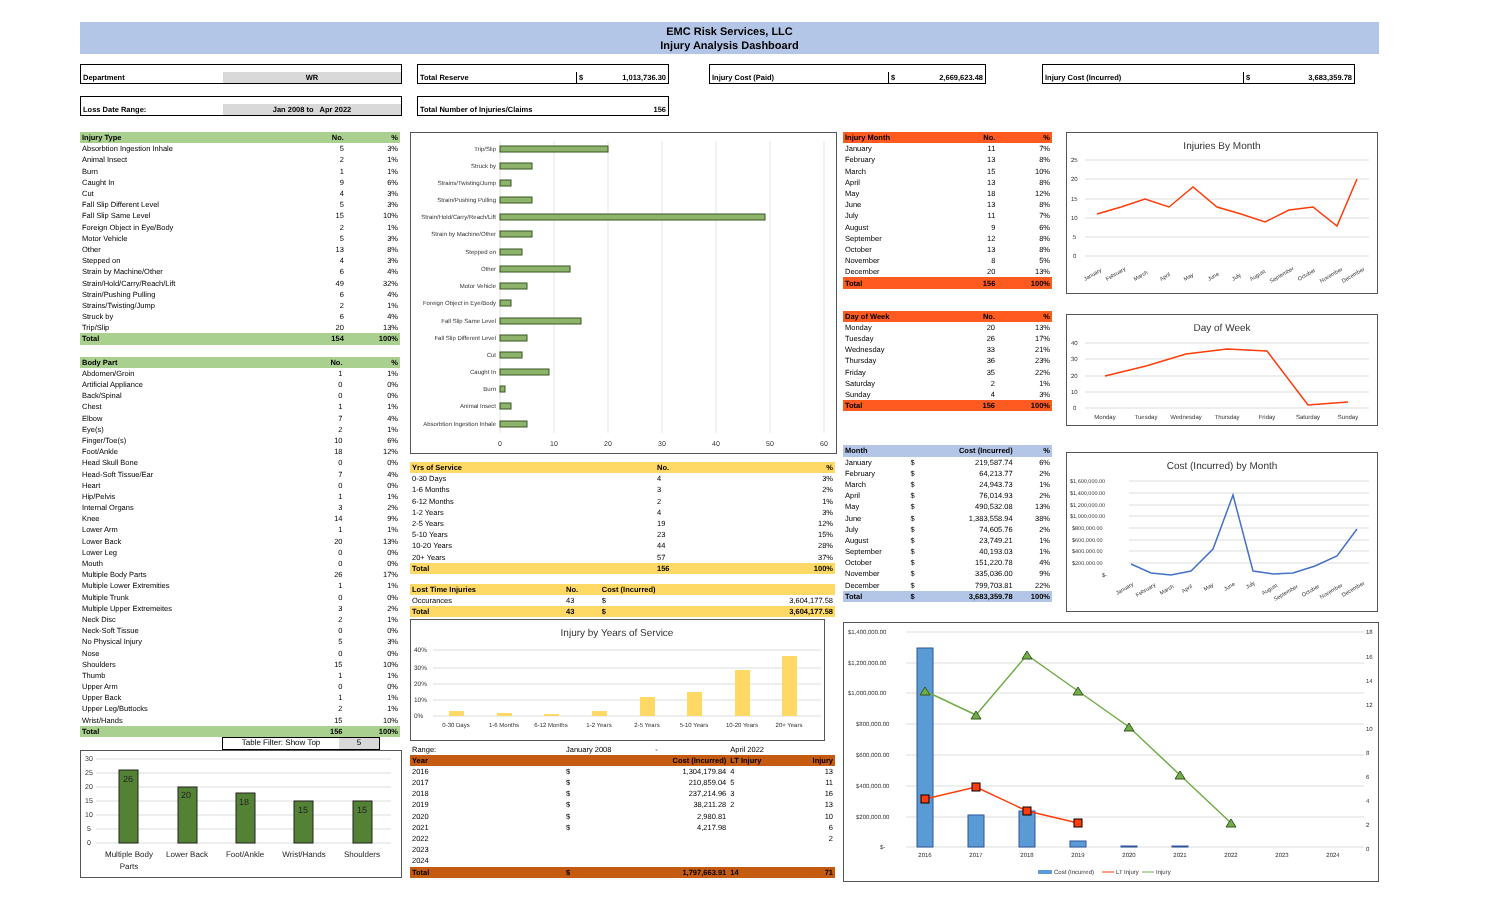EMC Risk Services, LLC
Injury Analysis Dashboard
Department
WR
Total Reserve
$
1,013,736.30
Injury Cost (Paid)
$
2,669,623.48
Injury Cost (Incurred)
$
3,683,359.78
Loss Date Range:
Jan 2008 to Apr 2022
Total Number of Injuries/Claims
156
| Injury Type | No. | % |
| --- | --- | --- |
| Absorbtion Ingestion Inhale | 5 | 3% |
| Animal Insect | 2 | 1% |
| Burn | 1 | 1% |
| Caught In | 9 | 6% |
| Cut | 4 | 3% |
| Fall Slip Different Level | 5 | 3% |
| Fall Slip Same Level | 15 | 10% |
| Foreign Object in Eye/Body | 2 | 1% |
| Motor Vehicle | 5 | 3% |
| Other | 13 | 8% |
| Stepped on | 4 | 3% |
| Strain by Machine/Other | 6 | 4% |
| Strain/Hold/Carry/Reach/Lift | 49 | 32% |
| Strain/Pushing Pulling | 6 | 4% |
| Strains/Twisting/Jump | 2 | 1% |
| Struck by | 6 | 4% |
| Trip/Slip | 20 | 13% |
| Total | 154 | 100% |
| Body Part | No. | % |
| --- | --- | --- |
| Abdomen/Groin | 1 | 1% |
| Artificial Appliance | 0 | 0% |
| Back/Spinal | 0 | 0% |
| Chest | 1 | 1% |
| Elbow | 7 | 4% |
| Eye(s) | 2 | 1% |
| Finger/Toe(s) | 10 | 6% |
| Foot/Ankle | 18 | 12% |
| Head Skull Bone | 0 | 0% |
| Head-Soft Tissue/Ear | 7 | 4% |
| Heart | 0 | 0% |
| Hip/Pelvis | 1 | 1% |
| Internal Organs | 3 | 2% |
| Knee | 14 | 9% |
| Lower Arm | 1 | 1% |
| Lower Back | 20 | 13% |
| Lower Leg | 0 | 0% |
| Mouth | 0 | 0% |
| Multiple Body Parts | 26 | 17% |
| Multiple Lower Extremities | 1 | 1% |
| Multiple Trunk | 0 | 0% |
| Multiple Upper Extremeites | 3 | 2% |
| Neck Disc | 2 | 1% |
| Neck-Soft Tissue | 0 | 0% |
| No Physical Injury | 5 | 3% |
| Nose | 0 | 0% |
| Shoulders | 15 | 10% |
| Thumb | 1 | 1% |
| Upper Arm | 0 | 0% |
| Upper Back | 1 | 1% |
| Upper Leg/Buttocks | 2 | 1% |
| Wrist/Hands | 15 | 10% |
| Total | 156 | 100% |
Table Filter: Show Top 5
30
25
20
15
10
5
0
26
20
18
15
15
Multiple Body
Parts
Lower Back
Foot/Ankle
Wrist/Hands
Shoulders
Trip/Slip
Struck by
Strains/Twisting/Jump
Strain/Pushing Pulling
Strain/Hold/Carry/Reach/Lift
Strain by Machine/Other
Stepped on
Other
Motor Vehicle
Foreign Object in Eye/Body
Fall Slip Same Level
Fall Slip Different Level
Cut
Caught In
Burn
Animal Insect
Absorbtion Ingestion Inhale
0
10
20
30
40
50
60
| Yrs of Service | No. | % |
| --- | --- | --- |
| 0-30 Days | 4 | 3% |
| 1-6 Months | 3 | 2% |
| 6-12 Months | 2 | 1% |
| 1-2 Years | 4 | 3% |
| 2-5 Years | 19 | 12% |
| 5-10 Years | 23 | 15% |
| 10-20 Years | 44 | 28% |
| 20+ Years | 57 | 37% |
| Total | 156 | 100% |
| Lost Time Injuries | No. | Cost (Incurred) | |
| --- | --- | --- | --- |
| Occurances | 43 | $ | 3,604,177.58 |
| Total | 43 | $ | 3,604,177.58 |
Injury by Years of Service
40%
30%
20%
10%
0%
0-30 Days
1-6 Months
6-12 Months
1-2 Years
2-5 Years
5-10 Years
10-20 Years
20+ Years
| Range: | January 2008 - | | April 2022 | |
| Year | | Cost (Incurred) | LT Injury | Injury |
| 2016 | $ | 1,304,179.84 | 4 | 13 |
| 2017 | $ | 210,859.04 | 5 | 11 |
| 2018 | $ | 237,214.96 | 3 | 16 |
| 2019 | $ | 38,211.28 | 2 | 13 |
| 2020 | $ | 2,980.81 | | 10 |
| 2021 | $ | 4,217.98 | | 6 |
| 2022 | | | | 2 |
| 2023 | | | | |
| 2024 | | | | |
| Total | $ | 1,797,663.91 | 14 | 71 |
| Injury Month | No. | % |
| --- | --- | --- |
| January | 11 | 7% |
| February | 13 | 8% |
| March | 15 | 10% |
| April | 13 | 8% |
| May | 18 | 12% |
| June | 13 | 8% |
| July | 11 | 7% |
| August | 9 | 6% |
| September | 12 | 8% |
| October | 13 | 8% |
| November | 8 | 5% |
| December | 20 | 13% |
| Total | 156 | 100% |
| Day of Week | No. | % |
| --- | --- | --- |
| Monday | 20 | 13% |
| Tuesday | 26 | 17% |
| Wednesday | 33 | 21% |
| Thursday | 36 | 23% |
| Friday | 35 | 22% |
| Saturday | 2 | 1% |
| Sunday | 4 | 3% |
| Total | 156 | 100% |
| Month | | Cost (Incurred) | % |
| --- | --- | --- | --- |
| January | $ | 219,587.74 | 6% |
| February | $ | 64,213.77 | 2% |
| March | $ | 24,943.73 | 1% |
| April | $ | 76,014.93 | 2% |
| May | $ | 490,532.08 | 13% |
| June | $ | 1,383,558.94 | 38% |
| July | $ | 74,605.76 | 2% |
| August | $ | 23,749.21 | 1% |
| September | $ | 40,193.03 | 1% |
| October | $ | 151,220.78 | 4% |
| November | $ | 335,036.00 | 9% |
| December | $ | 799,703.81 | 22% |
| Total | $ | 3,683,359.78 | 100% |
Injuries By Month
25
20
15
10
5
0
January
February
March
April
May
June
July
August
September
October
November
December
Day of Week
40
30
20
10
0
Monday
Tuesday
Wednesday
Thursday
Friday
Saturday
Sunday
Cost (Incurred) by Month
$1,600,000.00
$1,400,000.00
$1,200,000.00
$1,000,000.00
$800,000.00
$600,000.00
$400,000.00
$200,000.00
$-
January
February
March
April
May
June
July
August
September
October
November
December
$1,400,000.00
$1,200,000.00
$1,000,000.00
$800,000.00
$600,000.00
$400,000.00
$200,000.00
$-
18
16
14
12
10
8
6
4
2
0
2016
2017
2018
2019
2020
2021
2022
2023
2024
Cost (Incurred)
LT Injury
Injury